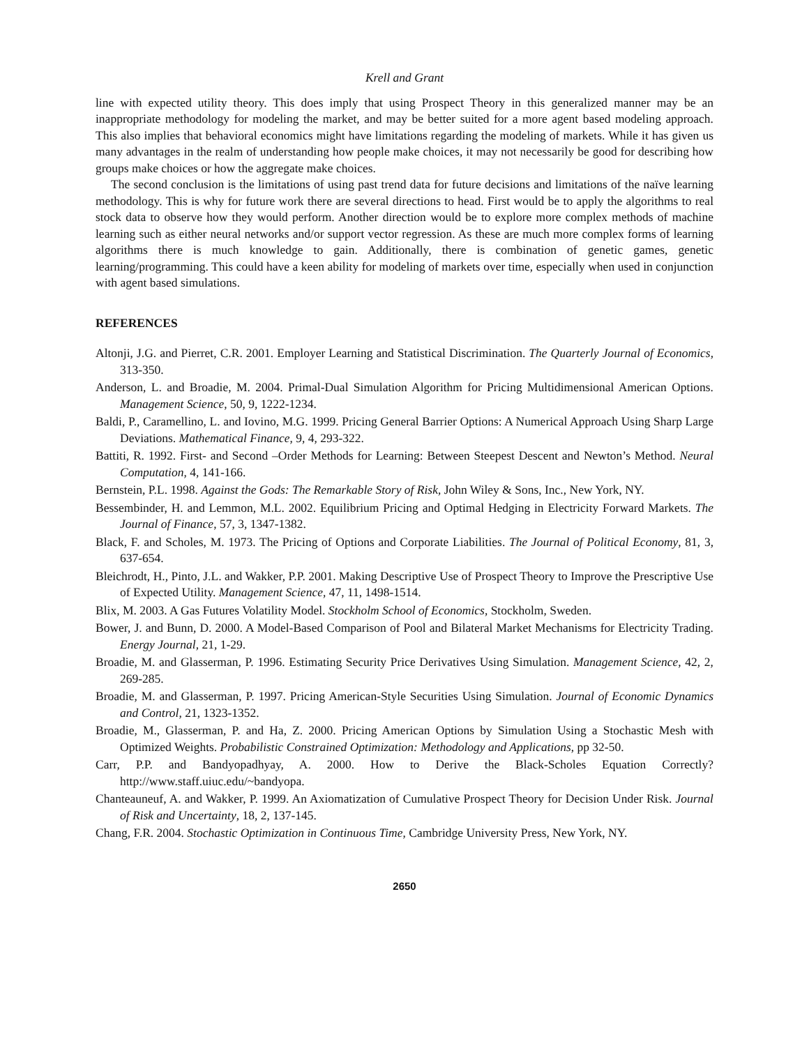Krell and Grant
line with expected utility theory. This does imply that using Prospect Theory in this generalized manner may be an inappropriate methodology for modeling the market, and may be better suited for a more agent based modeling approach. This also implies that behavioral economics might have limitations regarding the modeling of markets. While it has given us many advantages in the realm of understanding how people make choices, it may not necessarily be good for describing how groups make choices or how the aggregate make choices.
The second conclusion is the limitations of using past trend data for future decisions and limitations of the naïve learning methodology. This is why for future work there are several directions to head. First would be to apply the algorithms to real stock data to observe how they would perform. Another direction would be to explore more complex methods of machine learning such as either neural networks and/or support vector regression. As these are much more complex forms of learning algorithms there is much knowledge to gain. Additionally, there is combination of genetic games, genetic learning/programming. This could have a keen ability for modeling of markets over time, especially when used in conjunction with agent based simulations.
REFERENCES
Altonji, J.G. and Pierret, C.R. 2001. Employer Learning and Statistical Discrimination. The Quarterly Journal of Economics, 313-350.
Anderson, L. and Broadie, M. 2004. Primal-Dual Simulation Algorithm for Pricing Multidimensional American Options. Management Science, 50, 9, 1222-1234.
Baldi, P., Caramellino, L. and Iovino, M.G. 1999. Pricing General Barrier Options: A Numerical Approach Using Sharp Large Deviations. Mathematical Finance, 9, 4, 293-322.
Battiti, R. 1992. First- and Second –Order Methods for Learning: Between Steepest Descent and Newton’s Method. Neural Computation, 4, 141-166.
Bernstein, P.L. 1998. Against the Gods: The Remarkable Story of Risk, John Wiley & Sons, Inc., New York, NY.
Bessembinder, H. and Lemmon, M.L. 2002. Equilibrium Pricing and Optimal Hedging in Electricity Forward Markets. The Journal of Finance, 57, 3, 1347-1382.
Black, F. and Scholes, M. 1973. The Pricing of Options and Corporate Liabilities. The Journal of Political Economy, 81, 3, 637-654.
Bleichrodt, H., Pinto, J.L. and Wakker, P.P. 2001. Making Descriptive Use of Prospect Theory to Improve the Prescriptive Use of Expected Utility. Management Science, 47, 11, 1498-1514.
Blix, M. 2003. A Gas Futures Volatility Model. Stockholm School of Economics, Stockholm, Sweden.
Bower, J. and Bunn, D. 2000. A Model-Based Comparison of Pool and Bilateral Market Mechanisms for Electricity Trading. Energy Journal, 21, 1-29.
Broadie, M. and Glasserman, P. 1996. Estimating Security Price Derivatives Using Simulation. Management Science, 42, 2, 269-285.
Broadie, M. and Glasserman, P. 1997. Pricing American-Style Securities Using Simulation. Journal of Economic Dynamics and Control, 21, 1323-1352.
Broadie, M., Glasserman, P. and Ha, Z. 2000. Pricing American Options by Simulation Using a Stochastic Mesh with Optimized Weights. Probabilistic Constrained Optimization: Methodology and Applications, pp 32-50.
Carr, P.P. and Bandyopadhyay, A. 2000. How to Derive the Black-Scholes Equation Correctly? http://www.staff.uiuc.edu/~bandyopa.
Chanteauneuf, A. and Wakker, P. 1999. An Axiomatization of Cumulative Prospect Theory for Decision Under Risk. Journal of Risk and Uncertainty, 18, 2, 137-145.
Chang, F.R. 2004. Stochastic Optimization in Continuous Time, Cambridge University Press, New York, NY.
2650